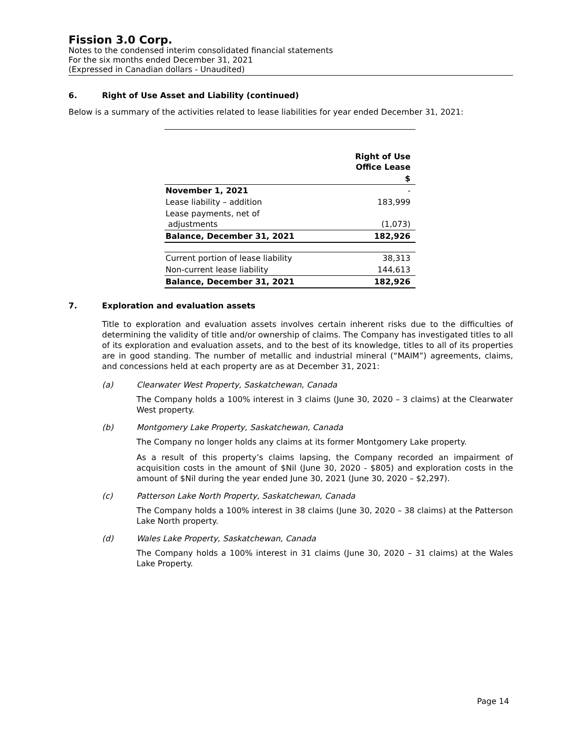Fission 3.0 Corp.
Notes to the condensed interim consolidated financial statements
For the six months ended December 31, 2021
(Expressed in Canadian dollars - Unaudited)
6. Right of Use Asset and Liability (continued)
Below is a summary of the activities related to lease liabilities for year ended December 31, 2021:
| | Right of Use Office Lease |
| | $ |
| November 1, 2021 | - |
| Lease liability – addition | 183,999 |
| Lease payments, net of adjustments | (1,073) |
| Balance, December 31, 2021 | 182,926 |
| Current portion of lease liability | 38,313 |
| Non-current lease liability | 144,613 |
| Balance, December 31, 2021 | 182,926 |
7. Exploration and evaluation assets
Title to exploration and evaluation assets involves certain inherent risks due to the difficulties of determining the validity of title and/or ownership of claims. The Company has investigated titles to all of its exploration and evaluation assets, and to the best of its knowledge, titles to all of its properties are in good standing. The number of metallic and industrial mineral (“MAIM”) agreements, claims, and concessions held at each property are as at December 31, 2021:
(a) Clearwater West Property, Saskatchewan, Canada
The Company holds a 100% interest in 3 claims (June 30, 2020 – 3 claims) at the Clearwater West property.
(b) Montgomery Lake Property, Saskatchewan, Canada
The Company no longer holds any claims at its former Montgomery Lake property.
As a result of this property’s claims lapsing, the Company recorded an impairment of acquisition costs in the amount of $Nil (June 30, 2020 - $805) and exploration costs in the amount of $Nil during the year ended June 30, 2021 (June 30, 2020 – $2,297).
(c) Patterson Lake North Property, Saskatchewan, Canada
The Company holds a 100% interest in 38 claims (June 30, 2020 – 38 claims) at the Patterson Lake North property.
(d) Wales Lake Property, Saskatchewan, Canada
The Company holds a 100% interest in 31 claims (June 30, 2020 – 31 claims) at the Wales Lake Property.
Page 14